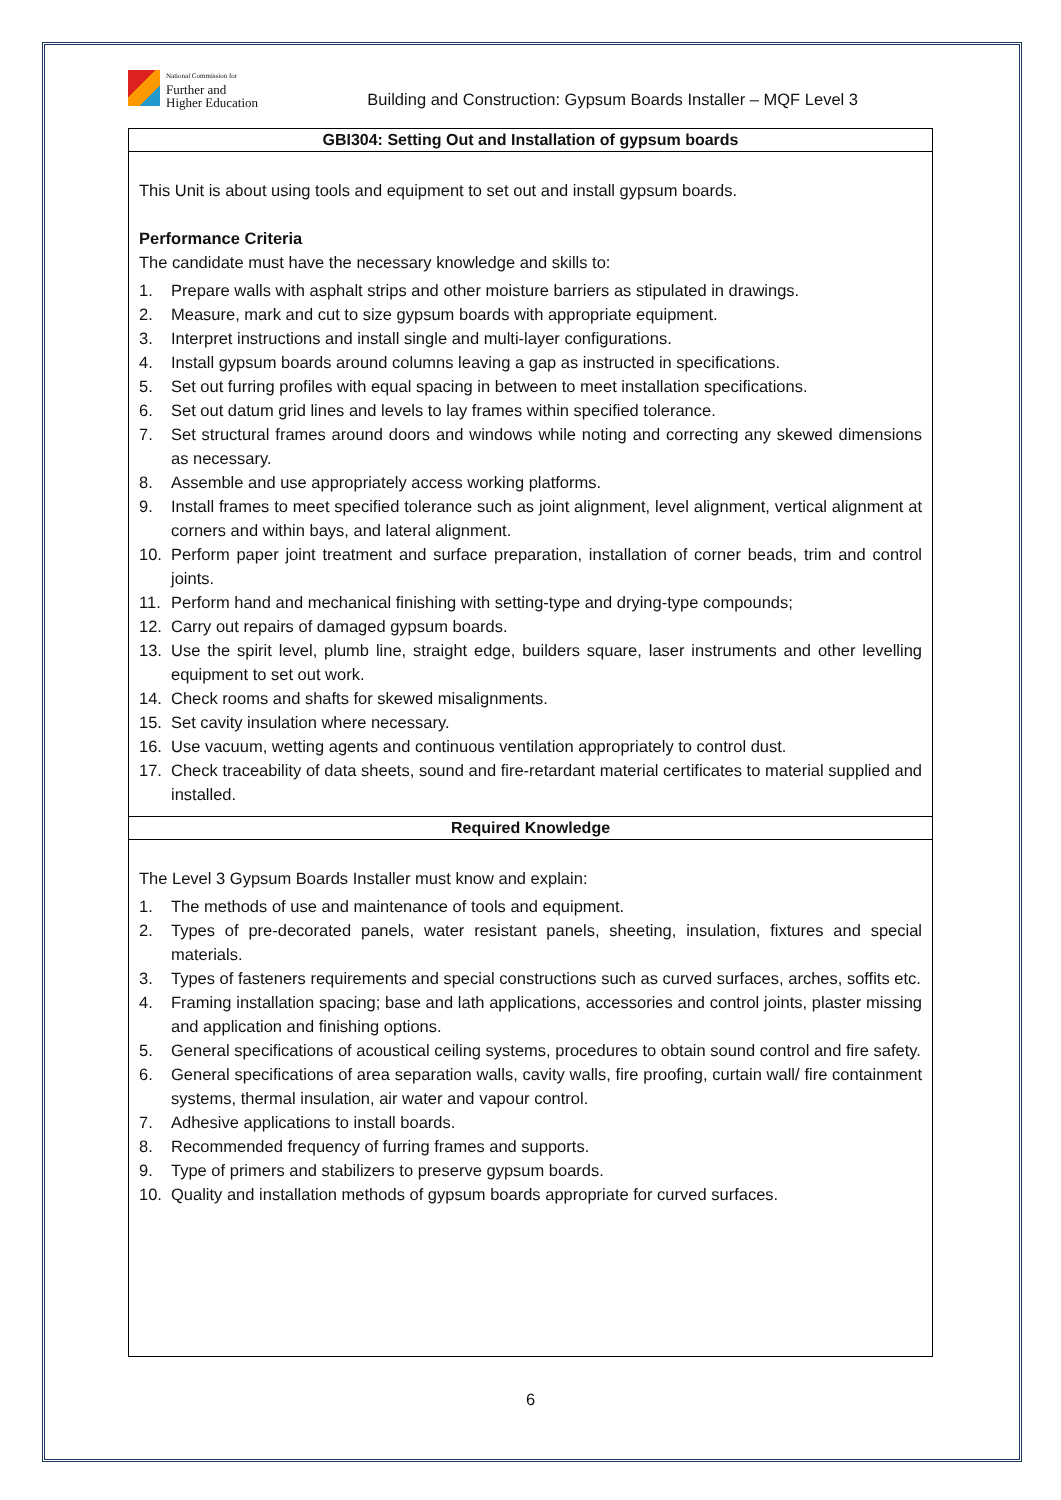National Commission for
Further and
Higher Education
Building and Construction: Gypsum Boards Installer – MQF Level 3
| GBI304: Setting Out and Installation of gypsum boards |
| --- |
| This Unit is about using tools and equipment to set out and install gypsum boards. Performance Criteria The candidate must have the necessary knowledge and skills to: 1. Prepare walls with asphalt strips and other moisture barriers as stipulated in drawings. 2. Measure, mark and cut to size gypsum boards with appropriate equipment. 3. Interpret instructions and install single and multi-layer configurations. 4. Install gypsum boards around columns leaving a gap as instructed in specifications. 5. Set out furring profiles with equal spacing in between to meet installation specifications. 6. Set out datum grid lines and levels to lay frames within specified tolerance. 7. Set structural frames around doors and windows while noting and correcting any skewed dimensions as necessary. 8. Assemble and use appropriately access working platforms. 9. Install frames to meet specified tolerance such as joint alignment, level alignment, vertical alignment at corners and within bays, and lateral alignment. 10. Perform paper joint treatment and surface preparation, installation of corner beads, trim and control joints. 11. Perform hand and mechanical finishing with setting-type and drying-type compounds; 12. Carry out repairs of damaged gypsum boards. 13. Use the spirit level, plumb line, straight edge, builders square, laser instruments and other levelling equipment to set out work. 14. Check rooms and shafts for skewed misalignments. 15. Set cavity insulation where necessary. 16. Use vacuum, wetting agents and continuous ventilation appropriately to control dust. 17. Check traceability of data sheets, sound and fire-retardant material certificates to material supplied and installed. |
| Required Knowledge |
| The Level 3 Gypsum Boards Installer must know and explain: 1. The methods of use and maintenance of tools and equipment. 2. Types of pre-decorated panels, water resistant panels, sheeting, insulation, fixtures and special materials. 3. Types of fasteners requirements and special constructions such as curved surfaces, arches, soffits etc. 4. Framing installation spacing; base and lath applications, accessories and control joints, plaster missing and application and finishing options. 5. General specifications of acoustical ceiling systems, procedures to obtain sound control and fire safety. 6. General specifications of area separation walls, cavity walls, fire proofing, curtain wall/ fire containment systems, thermal insulation, air water and vapour control. 7. Adhesive applications to install boards. 8. Recommended frequency of furring frames and supports. 9. Type of primers and stabilizers to preserve gypsum boards. 10. Quality and installation methods of gypsum boards appropriate for curved surfaces. |
6